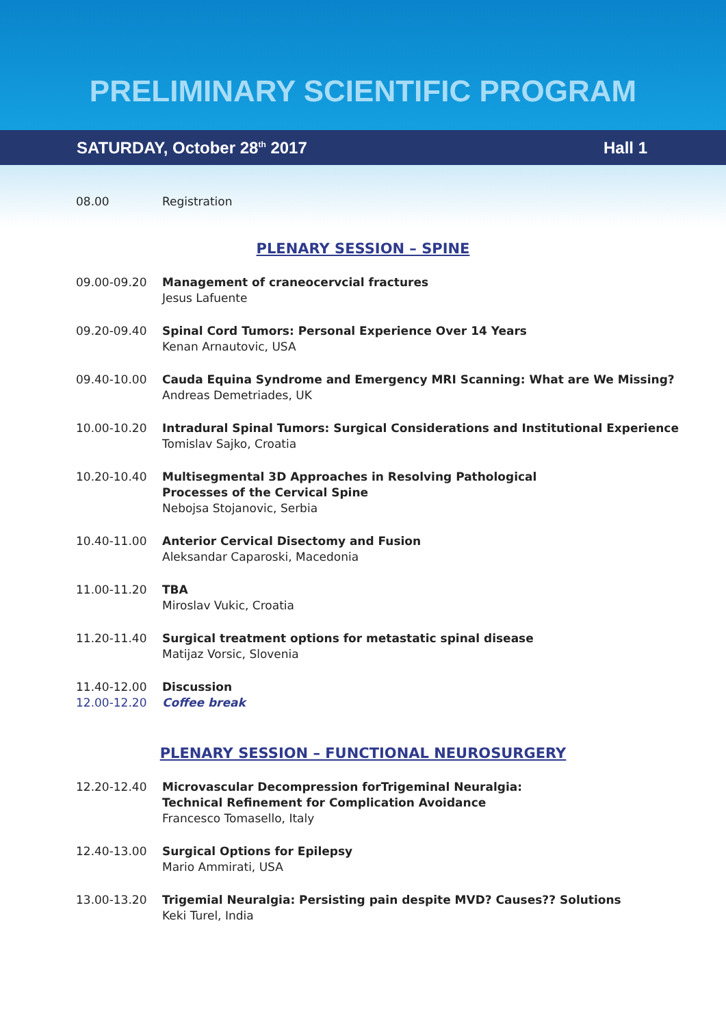PRELIMINARY SCIENTIFIC PROGRAM
SATURDAY, October 28<sup>th</sup> 2017 Hall 1
08.00 Registration
PLENARY SESSION – SPINE
09.00-09.20 Management of craneocervcial fractures
Jesus Lafuente
09.20-09.40 Spinal Cord Tumors: Personal Experience Over 14 Years
Kenan Arnautovic, USA
09.40-10.00 Cauda Equina Syndrome and Emergency MRI Scanning: What are We Missing?
Andreas Demetriades, UK
10.00-10.20 Intradural Spinal Tumors: Surgical Considerations and Institutional Experience
Tomislav Sajko, Croatia
10.20-10.40 Multisegmental 3D Approaches in Resolving Pathological
Processes of the Cervical Spine
Nebojsa Stojanovic, Serbia
10.40-11.00 Anterior Cervical Disectomy and Fusion
Aleksandar Caparoski, Macedonia
11.00-11.20 TBA
Miroslav Vukic, Croatia
11.20-11.40 Surgical treatment options for metastatic spinal disease
Matijaz Vorsic, Slovenia
11.40-12.00 Discussion
12.00-12.20 Coffee break
PLENARY SESSION – FUNCTIONAL NEUROSURGERY
12.20-12.40 Microvascular Decompression forTrigeminal Neuralgia:
Technical Refinement for Complication Avoidance
Francesco Tomasello, Italy
12.40-13.00 Surgical Options for Epilepsy
Mario Ammirati, USA
13.00-13.20 Trigemial Neuralgia: Persisting pain despite MVD? Causes?? Solutions
Keki Turel, India